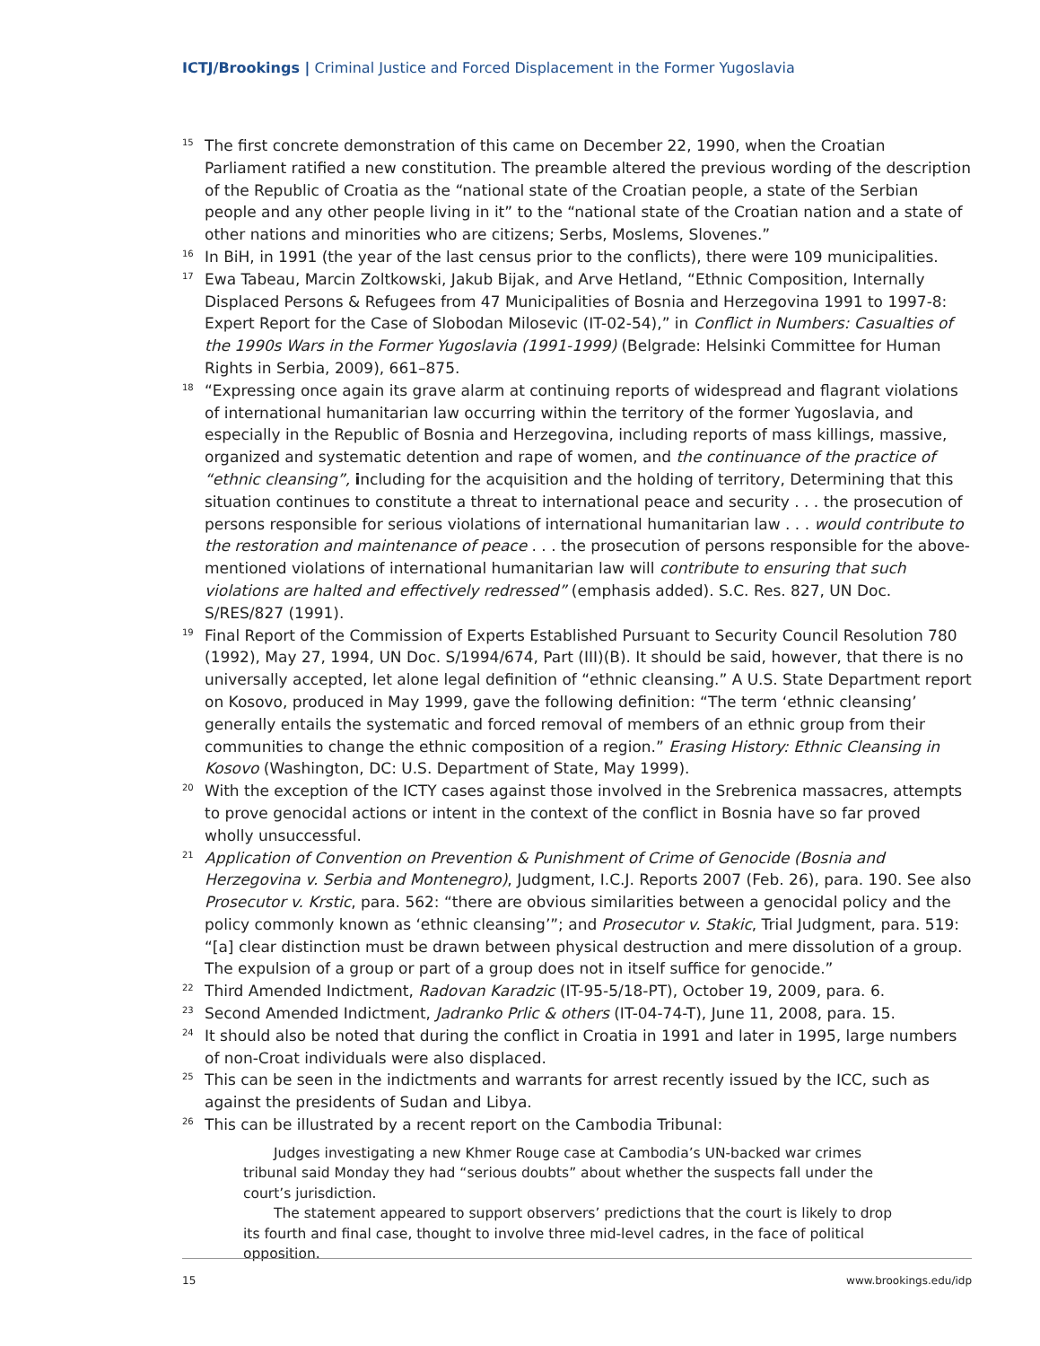ICTJ/Brookings | Criminal Justice and Forced Displacement in the Former Yugoslavia
15 The first concrete demonstration of this came on December 22, 1990, when the Croatian Parliament ratified a new constitution. The preamble altered the previous wording of the description of the Republic of Croatia as the “national state of the Croatian people, a state of the Serbian people and any other people living in it” to the “national state of the Croatian nation and a state of other nations and minorities who are citizens; Serbs, Moslems, Slovenes.”
16 In BiH, in 1991 (the year of the last census prior to the conflicts), there were 109 municipalities.
17 Ewa Tabeau, Marcin Zoltkowski, Jakub Bijak, and Arve Hetland, “Ethnic Composition, Internally Displaced Persons & Refugees from 47 Municipalities of Bosnia and Herzegovina 1991 to 1997-8: Expert Report for the Case of Slobodan Milosevic (IT-02-54),” in Conflict in Numbers: Casualties of the 1990s Wars in the Former Yugoslavia (1991-1999) (Belgrade: Helsinki Committee for Human Rights in Serbia, 2009), 661–875.
18 “Expressing once again its grave alarm at continuing reports of widespread and flagrant violations of international humanitarian law occurring within the territory of the former Yugoslavia, and especially in the Republic of Bosnia and Herzegovina, including reports of mass killings, massive, organized and systematic detention and rape of women, and the continuance of the practice of “ethnic cleansing”, including for the acquisition and the holding of territory, Determining that this situation continues to constitute a threat to international peace and security . . . the prosecution of persons responsible for serious violations of international humanitarian law . . . would contribute to the restoration and maintenance of peace . . . the prosecution of persons responsible for the above-mentioned violations of international humanitarian law will contribute to ensuring that such violations are halted and effectively redressed” (emphasis added). S.C. Res. 827, UN Doc. S/RES/827 (1991).
19 Final Report of the Commission of Experts Established Pursuant to Security Council Resolution 780 (1992), May 27, 1994, UN Doc. S/1994/674, Part (III)(B). It should be said, however, that there is no universally accepted, let alone legal definition of “ethnic cleansing.” A U.S. State Department report on Kosovo, produced in May 1999, gave the following definition: “The term ‘ethnic cleansing’ generally entails the systematic and forced removal of members of an ethnic group from their communities to change the ethnic composition of a region.” Erasing History: Ethnic Cleansing in Kosovo (Washington, DC: U.S. Department of State, May 1999).
20 With the exception of the ICTY cases against those involved in the Srebrenica massacres, attempts to prove genocidal actions or intent in the context of the conflict in Bosnia have so far proved wholly unsuccessful.
21 Application of Convention on Prevention & Punishment of Crime of Genocide (Bosnia and Herzegovina v. Serbia and Montenegro), Judgment, I.C.J. Reports 2007 (Feb. 26), para. 190. See also Prosecutor v. Krstic, para. 562: “there are obvious similarities between a genocidal policy and the policy commonly known as ‘ethnic cleansing’”; and Prosecutor v. Stakic, Trial Judgment, para. 519: “[a] clear distinction must be drawn between physical destruction and mere dissolution of a group. The expulsion of a group or part of a group does not in itself suffice for genocide.”
22 Third Amended Indictment, Radovan Karadzic (IT-95-5/18-PT), October 19, 2009, para. 6.
23 Second Amended Indictment, Jadranko Prlic & others (IT-04-74-T), June 11, 2008, para. 15.
24 It should also be noted that during the conflict in Croatia in 1991 and later in 1995, large numbers of non-Croat individuals were also displaced.
25 This can be seen in the indictments and warrants for arrest recently issued by the ICC, such as against the presidents of Sudan and Libya.
26 This can be illustrated by a recent report on the Cambodia Tribunal:
Judges investigating a new Khmer Rouge case at Cambodia’s UN-backed war crimes tribunal said Monday they had “serious doubts” about whether the suspects fall under the court’s jurisdiction.
The statement appeared to support observers’ predictions that the court is likely to drop its fourth and final case, thought to involve three mid-level cadres, in the face of political opposition.
15 www.brookings.edu/idp